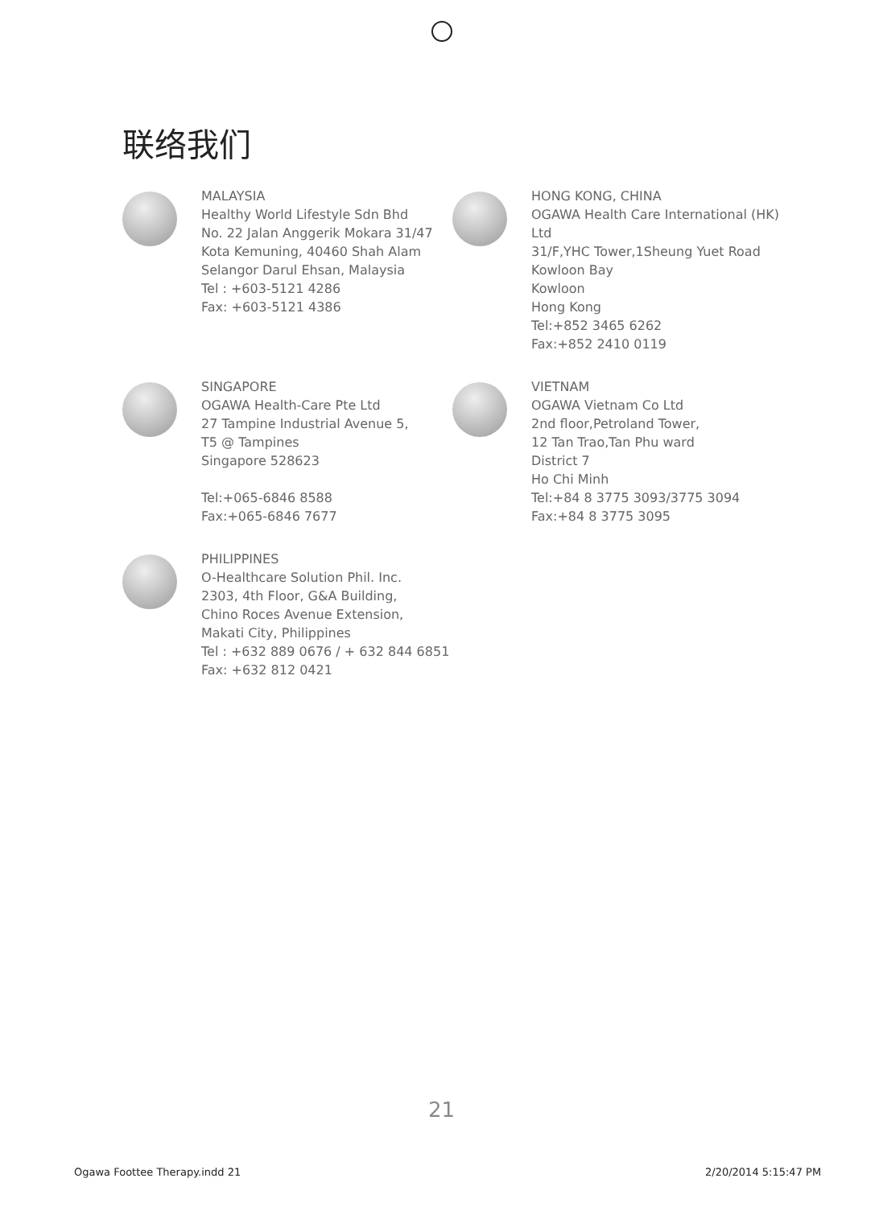联络我们
MALAYSIA
Healthy World Lifestyle Sdn Bhd
No. 22 Jalan Anggerik Mokara 31/47
Kota Kemuning, 40460 Shah Alam
Selangor Darul Ehsan, Malaysia
Tel : +603-5121 4286
Fax: +603-5121 4386
HONG KONG, CHINA
OGAWA Health Care International (HK) Ltd
31/F,YHC Tower,1Sheung Yuet Road
Kowloon Bay
Kowloon
Hong Kong
Tel:+852 3465 6262
Fax:+852 2410 0119
SINGAPORE
OGAWA Health-Care Pte Ltd
27 Tampine Industrial Avenue 5,
T5 @ Tampines
Singapore 528623
Tel:+065-6846 8588
Fax:+065-6846 7677
VIETNAM
OGAWA Vietnam Co Ltd
2nd floor,Petroland Tower,
12 Tan Trao,Tan Phu ward
District 7
Ho Chi Minh
Tel:+84 8 3775 3093/3775 3094
Fax:+84 8 3775 3095
PHILIPPINES
O-Healthcare Solution Phil. Inc.
2303, 4th Floor, G&A Building,
Chino Roces Avenue Extension,
Makati City, Philippines
Tel : +632 889 0676 / + 632 844 6851
Fax: +632 812 0421
21
Ogawa Foottee Therapy.indd 21 2/20/2014 5:15:47 PM